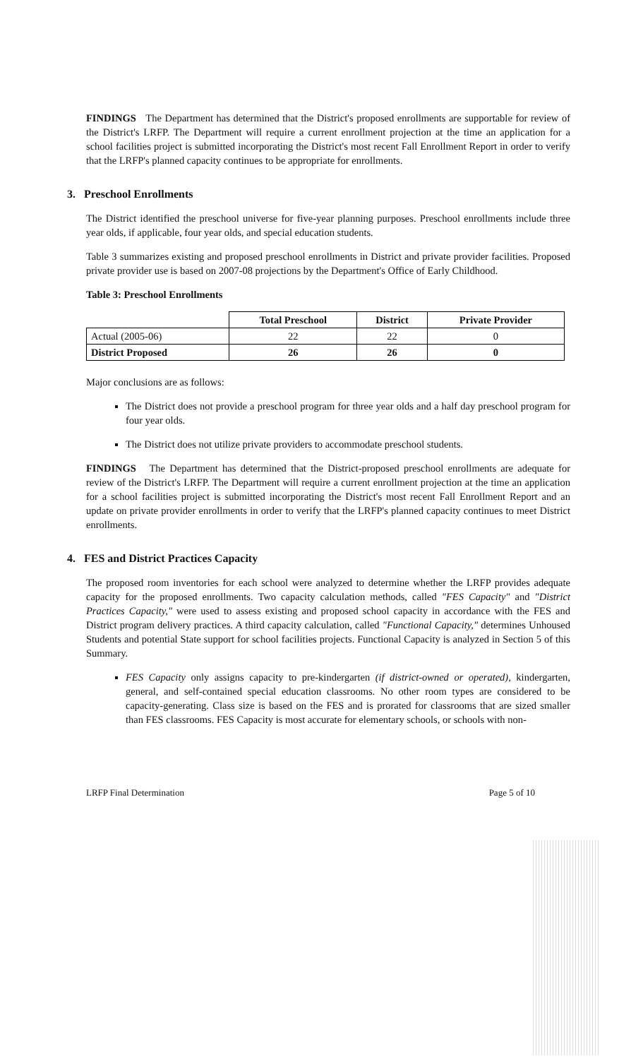FINDINGS The Department has determined that the District's proposed enrollments are supportable for review of the District's LRFP. The Department will require a current enrollment projection at the time an application for a school facilities project is submitted incorporating the District's most recent Fall Enrollment Report in order to verify that the LRFP's planned capacity continues to be appropriate for enrollments.
3. Preschool Enrollments
The District identified the preschool universe for five-year planning purposes. Preschool enrollments include three year olds, if applicable, four year olds, and special education students.
Table 3 summarizes existing and proposed preschool enrollments in District and private provider facilities. Proposed private provider use is based on 2007-08 projections by the Department's Office of Early Childhood.
Table 3: Preschool Enrollments
| | Total Preschool | District | Private Provider |
| --- | --- | --- | --- |
| Actual (2005-06) | 22 | 22 | 0 |
| District Proposed | 26 | 26 | 0 |
Major conclusions are as follows:
The District does not provide a preschool program for three year olds and a half day preschool program for four year olds.
The District does not utilize private providers to accommodate preschool students.
FINDINGS The Department has determined that the District-proposed preschool enrollments are adequate for review of the District's LRFP. The Department will require a current enrollment projection at the time an application for a school facilities project is submitted incorporating the District's most recent Fall Enrollment Report and an update on private provider enrollments in order to verify that the LRFP's planned capacity continues to meet District enrollments.
4. FES and District Practices Capacity
The proposed room inventories for each school were analyzed to determine whether the LRFP provides adequate capacity for the proposed enrollments. Two capacity calculation methods, called "FES Capacity" and "District Practices Capacity," were used to assess existing and proposed school capacity in accordance with the FES and District program delivery practices. A third capacity calculation, called "Functional Capacity," determines Unhoused Students and potential State support for school facilities projects. Functional Capacity is analyzed in Section 5 of this Summary.
FES Capacity only assigns capacity to pre-kindergarten (if district-owned or operated), kindergarten, general, and self-contained special education classrooms. No other room types are considered to be capacity-generating. Class size is based on the FES and is prorated for classrooms that are sized smaller than FES classrooms. FES Capacity is most accurate for elementary schools, or schools with non-
LRFP Final Determination Page 5 of 10